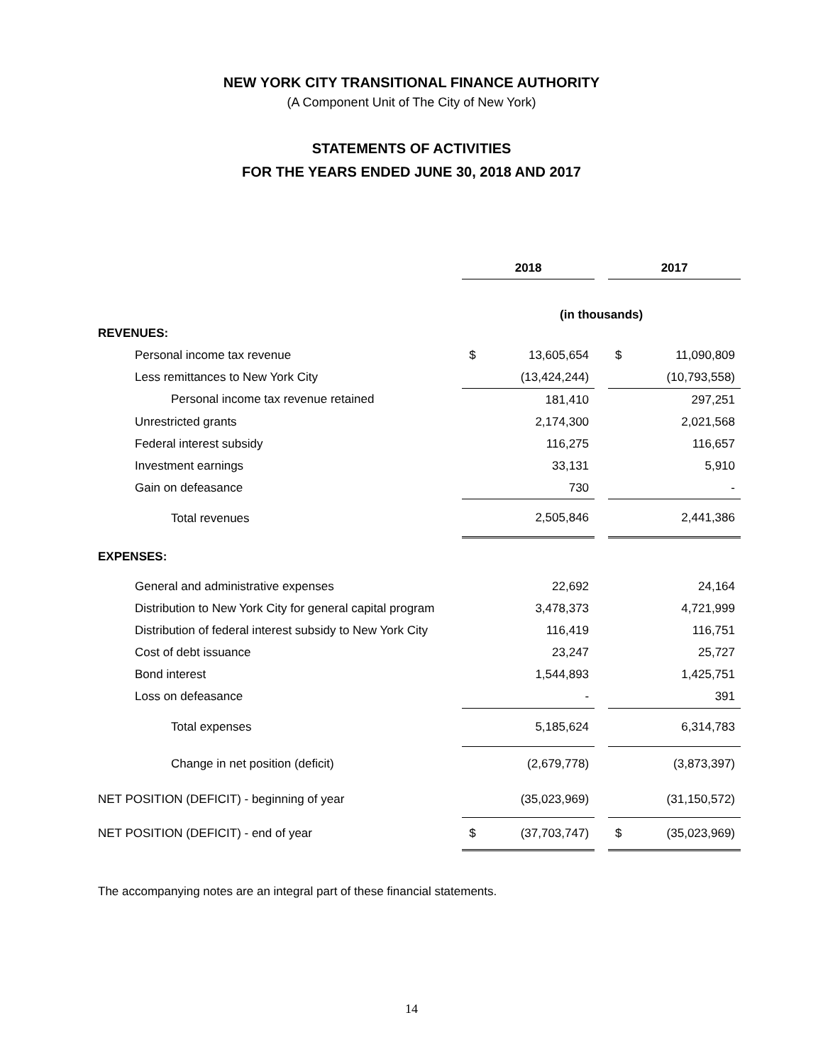NEW YORK CITY TRANSITIONAL FINANCE AUTHORITY
(A Component Unit of The City of New York)
STATEMENTS OF ACTIVITIES
FOR THE YEARS ENDED JUNE 30, 2018 AND 2017
| | 2018 | | | 2017 | |
| --- | --- | --- | --- | --- | --- |
| | (in thousands) | | | | |
| REVENUES: | | | | | |
| Personal income tax revenue | $ | 13,605,654 | | $ | 11,090,809 |
| Less remittances to New York City | | (13,424,244) | | | (10,793,558) |
| Personal income tax revenue retained | | 181,410 | | | 297,251 |
| Unrestricted grants | | 2,174,300 | | | 2,021,568 |
| Federal interest subsidy | | 116,275 | | | 116,657 |
| Investment earnings | | 33,131 | | | 5,910 |
| Gain on defeasance | | 730 | | | - |
| Total revenues | | 2,505,846 | | | 2,441,386 |
| EXPENSES: | | | | | |
| General and administrative expenses | | 22,692 | | | 24,164 |
| Distribution to New York City for general capital program | | 3,478,373 | | | 4,721,999 |
| Distribution of federal interest subsidy to New York City | | 116,419 | | | 116,751 |
| Cost of debt issuance | | 23,247 | | | 25,727 |
| Bond interest | | 1,544,893 | | | 1,425,751 |
| Loss on defeasance | | - | | | 391 |
| Total expenses | | 5,185,624 | | | 6,314,783 |
| Change in net position (deficit) | | (2,679,778) | | | (3,873,397) |
| NET POSITION (DEFICIT) - beginning of year | | (35,023,969) | | | (31,150,572) |
| NET POSITION (DEFICIT) - end of year | $ | (37,703,747) | | $ | (35,023,969) |
The accompanying notes are an integral part of these financial statements.
14